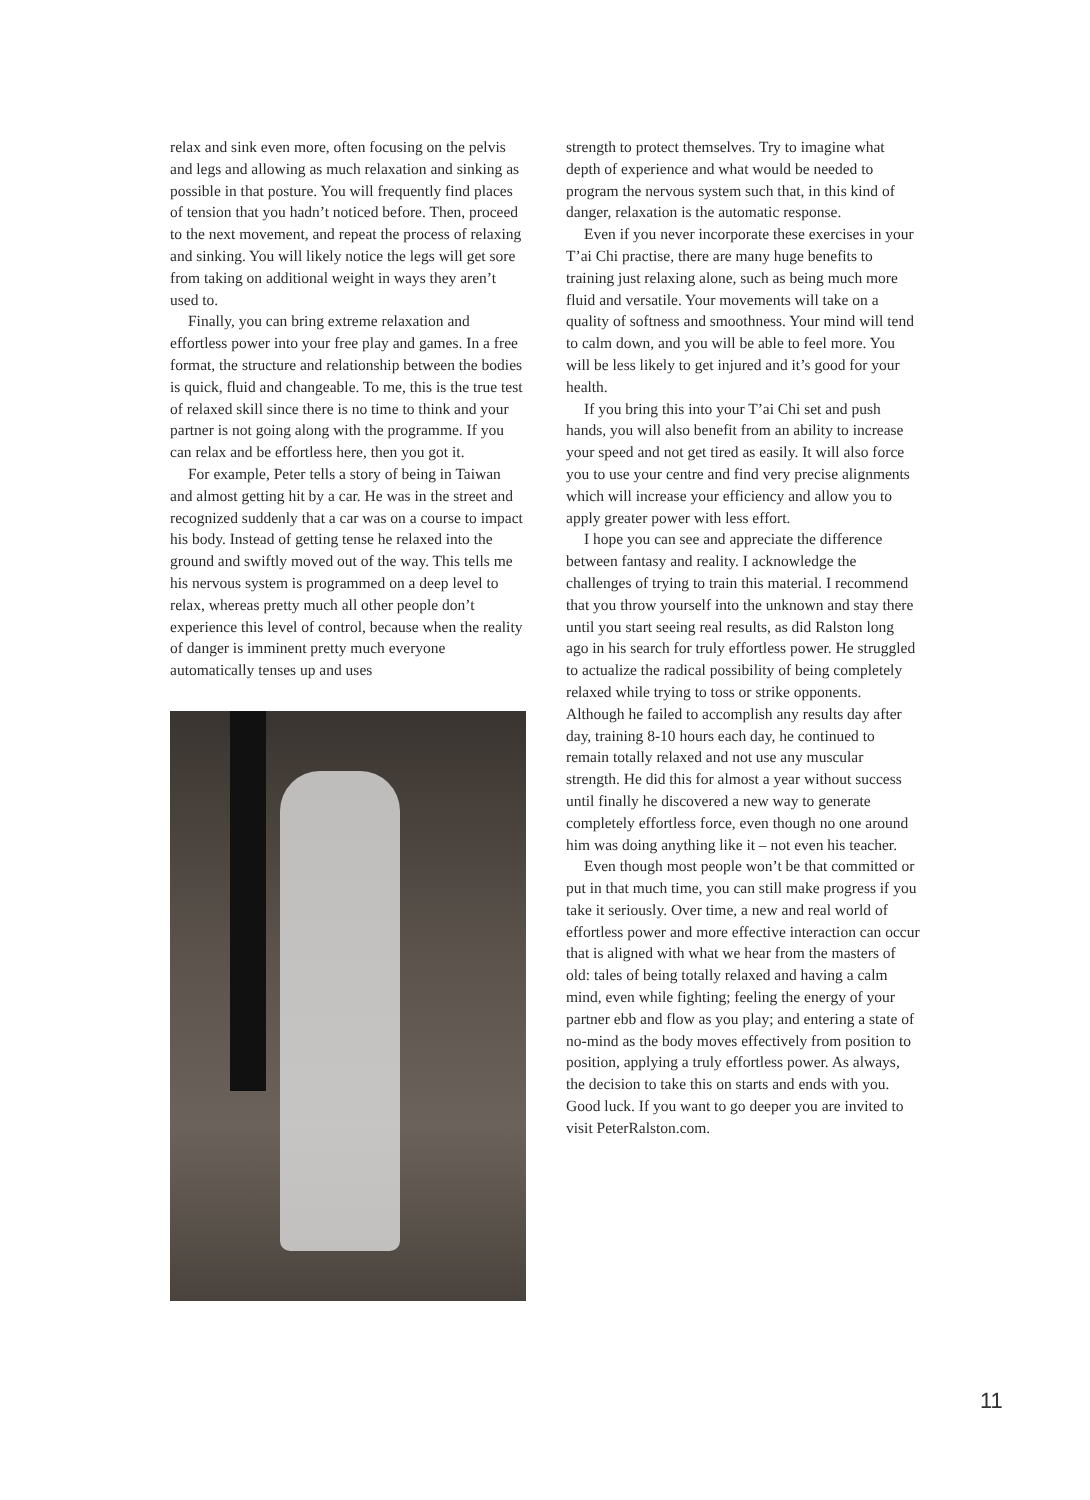relax and sink even more, often focusing on the pelvis and legs and allowing as much relaxation and sinking as possible in that posture. You will frequently find places of tension that you hadn’t noticed before. Then, proceed to the next movement, and repeat the process of relaxing and sinking. You will likely notice the legs will get sore from taking on additional weight in ways they aren’t used to.
Finally, you can bring extreme relaxation and effortless power into your free play and games. In a free format, the structure and relationship between the bodies is quick, fluid and changeable. To me, this is the true test of relaxed skill since there is no time to think and your partner is not going along with the programme. If you can relax and be effortless here, then you got it.
For example, Peter tells a story of being in Taiwan and almost getting hit by a car. He was in the street and recognized suddenly that a car was on a course to impact his body. Instead of getting tense he relaxed into the ground and swiftly moved out of the way. This tells me his nervous system is programmed on a deep level to relax, whereas pretty much all other people don’t experience this level of control, because when the reality of danger is imminent pretty much everyone automatically tenses up and uses
strength to protect themselves. Try to imagine what depth of experience and what would be needed to program the nervous system such that, in this kind of danger, relaxation is the automatic response.
Even if you never incorporate these exercises in your T’ai Chi practise, there are many huge benefits to training just relaxing alone, such as being much more fluid and versatile. Your movements will take on a quality of softness and smoothness. Your mind will tend to calm down, and you will be able to feel more. You will be less likely to get injured and it’s good for your health.
If you bring this into your T’ai Chi set and push hands, you will also benefit from an ability to increase your speed and not get tired as easily. It will also force you to use your centre and find very precise alignments which will increase your efficiency and allow you to apply greater power with less effort.
I hope you can see and appreciate the difference between fantasy and reality. I acknowledge the challenges of trying to train this material. I recommend that you throw yourself into the unknown and stay there until you start seeing real results, as did Ralston long ago in his search for truly effortless power. He struggled to actualize the radical possibility of being completely relaxed while trying to toss or strike opponents. Although he failed to accomplish any results day after day, training 8-10 hours each day, he continued to remain totally relaxed and not use any muscular strength. He did this for almost a year without success until finally he discovered a new way to generate completely effortless force, even though no one around him was doing anything like it – not even his teacher.
Even though most people won’t be that committed or put in that much time, you can still make progress if you take it seriously. Over time, a new and real world of effortless power and more effective interaction can occur that is aligned with what we hear from the masters of old: tales of being totally relaxed and having a calm mind, even while fighting; feeling the energy of your partner ebb and flow as you play; and entering a state of no-mind as the body moves effectively from position to position, applying a truly effortless power. As always, the decision to take this on starts and ends with you. Good luck. If you want to go deeper you are invited to visit PeterRalston.com.
11